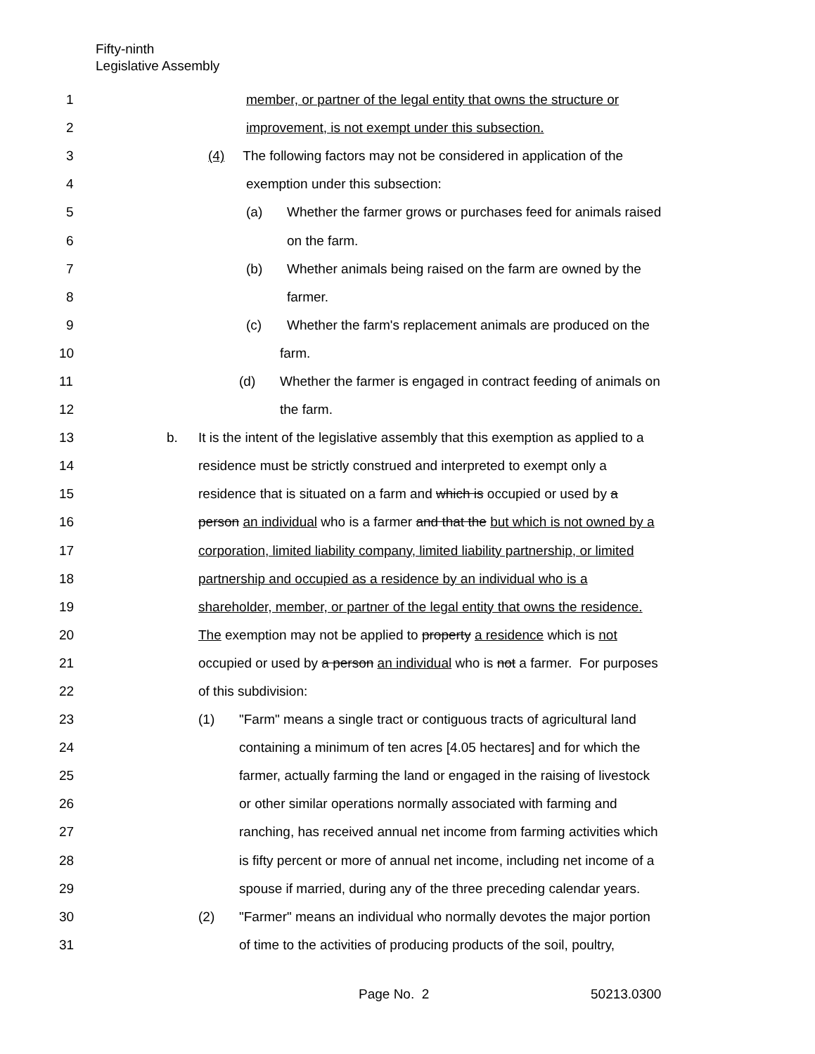Fifty-ninth
Legislative Assembly
1 member, or partner of the legal entity that owns the structure or
2 improvement, is not exempt under this subsection.
3 (4) The following factors may not be considered in application of the
4 exemption under this subsection:
5 (a) Whether the farmer grows or purchases feed for animals raised
6 on the farm.
7 (b) Whether animals being raised on the farm are owned by the
8 farmer.
9 (c) Whether the farm's replacement animals are produced on the
10 farm.
11 (d) Whether the farmer is engaged in contract feeding of animals on
12 the farm.
13 b. It is the intent of the legislative assembly that this exemption as applied to a
14 residence must be strictly construed and interpreted to exempt only a
15 residence that is situated on a farm and which is occupied or used by a
16 person an individual who is a farmer and that the but which is not owned by a
17 corporation, limited liability company, limited liability partnership, or limited
18 partnership and occupied as a residence by an individual who is a
19 shareholder, member, or partner of the legal entity that owns the residence.
20 The exemption may not be applied to property a residence which is not
21 occupied or used by a person an individual who is not a farmer. For purposes
22 of this subdivision:
23 (1) "Farm" means a single tract or contiguous tracts of agricultural land
24 containing a minimum of ten acres [4.05 hectares] and for which the
25 farmer, actually farming the land or engaged in the raising of livestock
26 or other similar operations normally associated with farming and
27 ranching, has received annual net income from farming activities which
28 is fifty percent or more of annual net income, including net income of a
29 spouse if married, during any of the three preceding calendar years.
30 (2) "Farmer" means an individual who normally devotes the major portion
31 of time to the activities of producing products of the soil, poultry,
Page No. 2 50213.0300